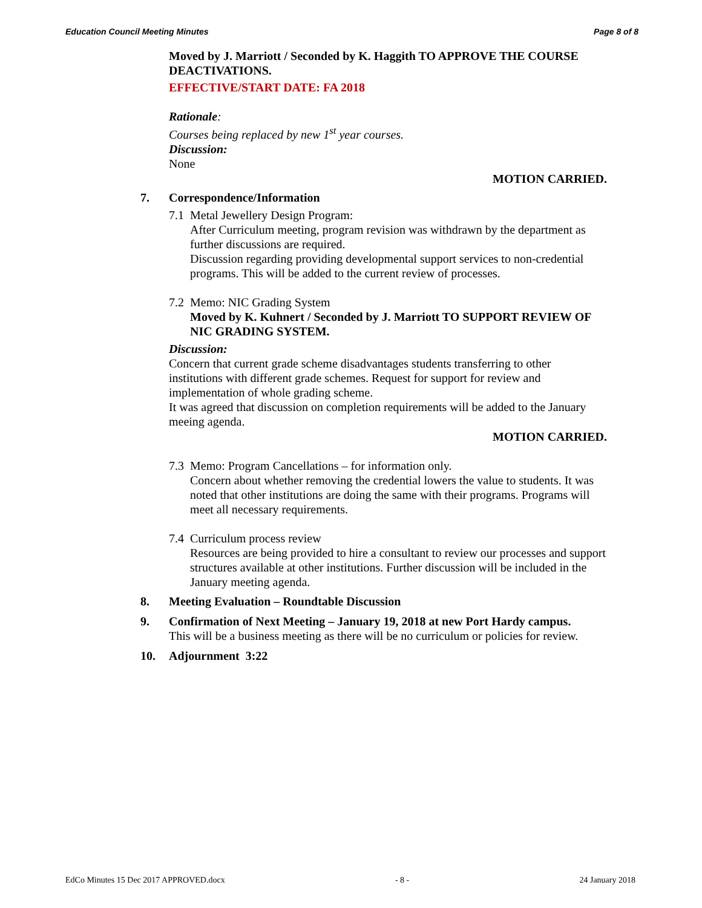Education Council Meeting Minutes Page 8 of 8
Moved by J. Marriott / Seconded by K. Haggith TO APPROVE THE COURSE DEACTIVATIONS.
EFFECTIVE/START DATE: FA 2018
Rationale:
Courses being replaced by new 1<sup>st</sup> year courses.
Discussion:
None
MOTION CARRIED.
7. Correspondence/Information
7.1 Metal Jewellery Design Program:
After Curriculum meeting, program revision was withdrawn by the department as further discussions are required.
Discussion regarding providing developmental support services to non-credential programs. This will be added to the current review of processes.
7.2 Memo: NIC Grading System
Moved by K. Kuhnert / Seconded by J. Marriott TO SUPPORT REVIEW OF NIC GRADING SYSTEM.
Discussion:
Concern that current grade scheme disadvantages students transferring to other institutions with different grade schemes. Request for support for review and implementation of whole grading scheme.
It was agreed that discussion on completion requirements will be added to the January meeing agenda.
MOTION CARRIED.
7.3 Memo: Program Cancellations – for information only.
Concern about whether removing the credential lowers the value to students. It was noted that other institutions are doing the same with their programs. Programs will meet all necessary requirements.
7.4 Curriculum process review
Resources are being provided to hire a consultant to review our processes and support structures available at other institutions. Further discussion will be included in the January meeting agenda.
8. Meeting Evaluation – Roundtable Discussion
9. Confirmation of Next Meeting – January 19, 2018 at new Port Hardy campus.
This will be a business meeting as there will be no curriculum or policies for review.
10. Adjournment 3:22
EdCo Minutes 15 Dec 2017 APPROVED.docx - 8 - 24 January 2018